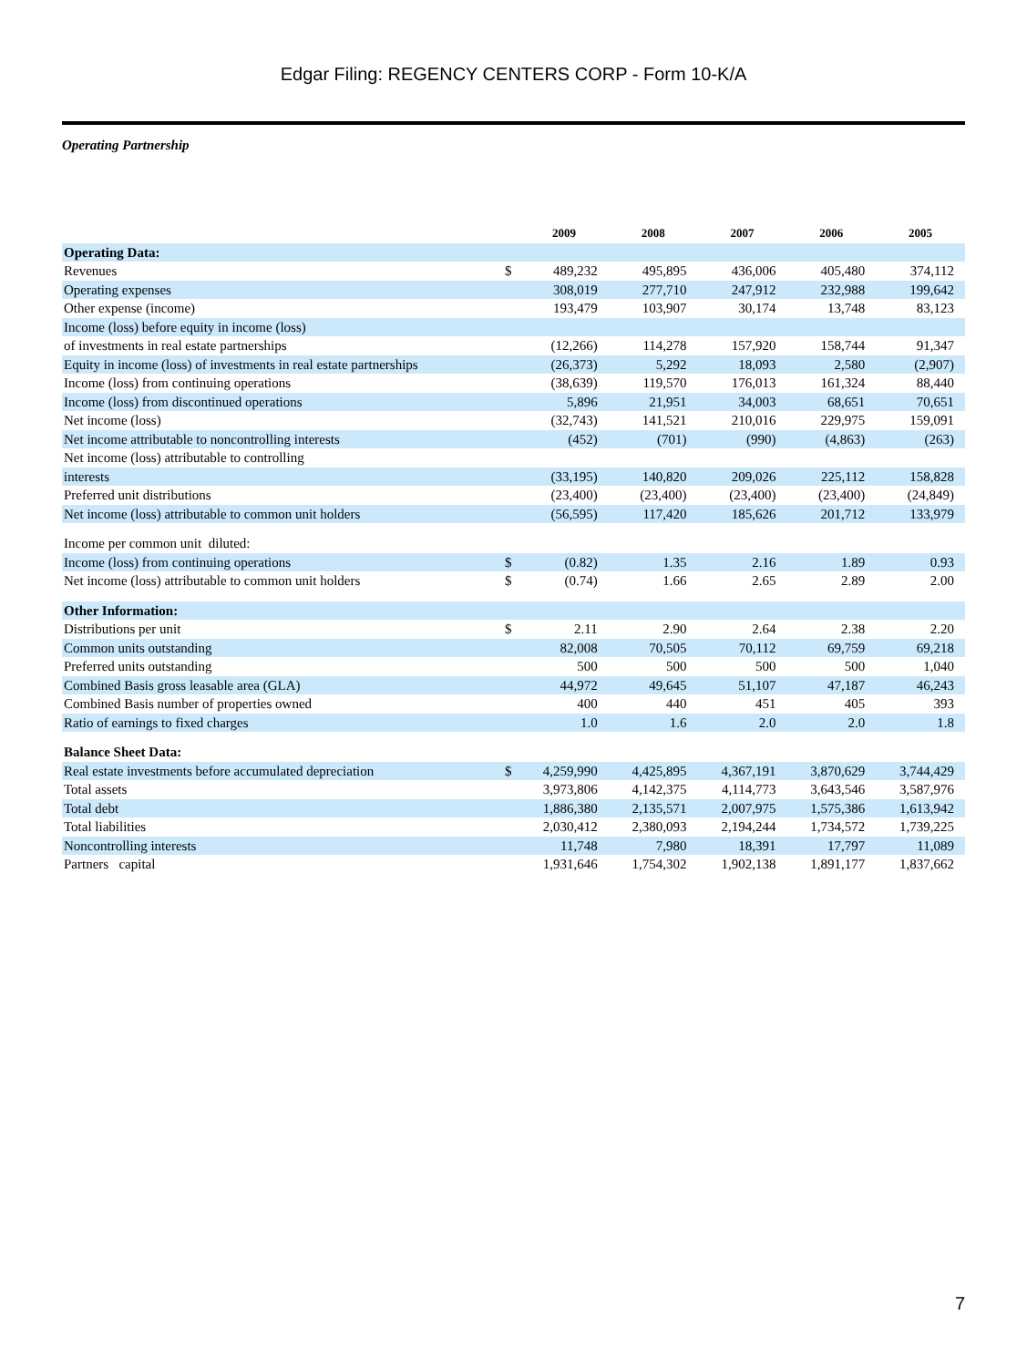Edgar Filing: REGENCY CENTERS CORP - Form 10-K/A
Operating Partnership
| | | 2009 | 2008 | 2007 | 2006 | 2005 |
| --- | --- | --- | --- | --- | --- | --- |
| Operating Data: | | | | | | |
| Revenues | $ | 489,232 | 495,895 | 436,006 | 405,480 | 374,112 |
| Operating expenses | | 308,019 | 277,710 | 247,912 | 232,988 | 199,642 |
| Other expense (income) | | 193,479 | 103,907 | 30,174 | 13,748 | 83,123 |
| Income (loss) before equity in income (loss) | | | | | | |
| of investments in real estate partnerships | | (12,266) | 114,278 | 157,920 | 158,744 | 91,347 |
| Equity in income (loss) of investments in real estate partnerships | | (26,373) | 5,292 | 18,093 | 2,580 | (2,907) |
| Income (loss) from continuing operations | | (38,639) | 119,570 | 176,013 | 161,324 | 88,440 |
| Income (loss) from discontinued operations | | 5,896 | 21,951 | 34,003 | 68,651 | 70,651 |
| Net income (loss) | | (32,743) | 141,521 | 210,016 | 229,975 | 159,091 |
| Net income attributable to noncontrolling interests | | (452) | (701) | (990) | (4,863) | (263) |
| Net income (loss) attributable to controlling | | | | | | |
| interests | | (33,195) | 140,820 | 209,026 | 225,112 | 158,828 |
| Preferred unit distributions | | (23,400) | (23,400) | (23,400) | (23,400) | (24,849) |
| Net income (loss) attributable to common unit holders | | (56,595) | 117,420 | 185,626 | 201,712 | 133,979 |
| Income per common unit diluted: | | | | | | |
| Income (loss) from continuing operations | $ | (0.82) | 1.35 | 2.16 | 1.89 | 0.93 |
| Net income (loss) attributable to common unit holders | $ | (0.74) | 1.66 | 2.65 | 2.89 | 2.00 |
| Other Information: | | | | | | |
| Distributions per unit | $ | 2.11 | 2.90 | 2.64 | 2.38 | 2.20 |
| Common units outstanding | | 82,008 | 70,505 | 70,112 | 69,759 | 69,218 |
| Preferred units outstanding | | 500 | 500 | 500 | 500 | 1,040 |
| Combined Basis gross leasable area (GLA) | | 44,972 | 49,645 | 51,107 | 47,187 | 46,243 |
| Combined Basis number of properties owned | | 400 | 440 | 451 | 405 | 393 |
| Ratio of earnings to fixed charges | | 1.0 | 1.6 | 2.0 | 2.0 | 1.8 |
| Balance Sheet Data: | | | | | | |
| Real estate investments before accumulated depreciation | $ | 4,259,990 | 4,425,895 | 4,367,191 | 3,870,629 | 3,744,429 |
| Total assets | | 3,973,806 | 4,142,375 | 4,114,773 | 3,643,546 | 3,587,976 |
| Total debt | | 1,886,380 | 2,135,571 | 2,007,975 | 1,575,386 | 1,613,942 |
| Total liabilities | | 2,030,412 | 2,380,093 | 2,194,244 | 1,734,572 | 1,739,225 |
| Noncontrolling interests | | 11,748 | 7,980 | 18,391 | 17,797 | 11,089 |
| Partners capital | | 1,931,646 | 1,754,302 | 1,902,138 | 1,891,177 | 1,837,662 |
7